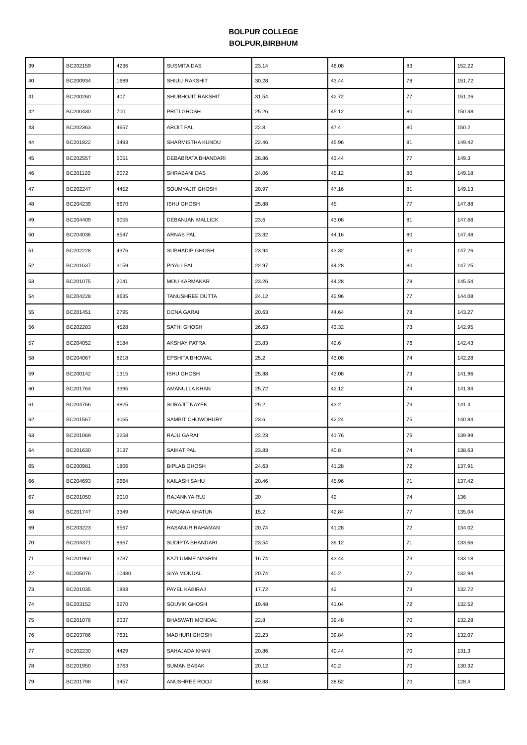BOLPUR COLLEGE
BOLPUR,BIRBHUM
| 39 | BC202159 | 4236 | SUSMITA DAS | 23.14 | 46.08 | 83 | 152.22 |
| 40 | BC200934 | 1689 | SHIULI RAKSHIT | 30.28 | 43.44 | 78 | 151.72 |
| 41 | BC200260 | 407 | SHUBHOJIT RAKSHIT | 31.54 | 42.72 | 77 | 151.26 |
| 42 | BC200430 | 700 | PRITI GHOSH | 25.26 | 45.12 | 80 | 150.38 |
| 43 | BC202363 | 4657 | ARIJIT PAL | 22.8 | 47.4 | 80 | 150.2 |
| 44 | BC201822 | 3493 | SHARMISTHA KUNDU | 22.46 | 45.96 | 81 | 149.42 |
| 45 | BC202557 | 5051 | DEBABRATA BHANDARI | 28.86 | 43.44 | 77 | 149.3 |
| 46 | BC201120 | 2072 | SHRABANI DAS | 24.06 | 45.12 | 80 | 149.18 |
| 47 | BC202247 | 4452 | SOUMYAJIT GHOSH | 20.97 | 47.16 | 81 | 149.13 |
| 48 | BC204239 | 8670 | ISHU GHOSH | 25.88 | 45 | 77 | 147.88 |
| 49 | BC204409 | 9055 | DEBANJAN MALLICK | 23.6 | 43.08 | 81 | 147.68 |
| 50 | BC204036 | 8547 | ARNAB PAL | 23.32 | 44.16 | 80 | 147.48 |
| 51 | BC202228 | 4376 | SUBHADIP GHOSH | 23.94 | 43.32 | 80 | 147.26 |
| 52 | BC201637 | 3159 | PIYALI PAL | 22.97 | 44.28 | 80 | 147.25 |
| 53 | BC201075 | 2041 | MOU KARMAKAR | 23.26 | 44.28 | 78 | 145.54 |
| 54 | BC204228 | 8635 | TANUSHREE DUTTA | 24.12 | 42.96 | 77 | 144.08 |
| 55 | BC201451 | 2795 | DONA GARAI | 20.63 | 44.64 | 78 | 143.27 |
| 56 | BC202283 | 4528 | SATHI GHOSH | 26.63 | 43.32 | 73 | 142.95 |
| 57 | BC204052 | 8184 | AKSHAY PATRA | 23.83 | 42.6 | 76 | 142.43 |
| 58 | BC204067 | 8218 | EPSHITA BHOWAL | 25.2 | 43.08 | 74 | 142.28 |
| 59 | BC200142 | 1315 | ISHU GHOSH | 25.88 | 43.08 | 73 | 141.96 |
| 60 | BC201764 | 3395 | AMANULLA KHAN | 25.72 | 42.12 | 74 | 141.84 |
| 61 | BC204766 | 9825 | SURAJIT NAYEK | 25.2 | 43.2 | 73 | 141.4 |
| 62 | BC201567 | 3065 | SAMBIT CHOWDHURY | 23.6 | 42.24 | 75 | 140.84 |
| 63 | BC201069 | 2258 | RAJU GARAI | 22.23 | 41.76 | 76 | 139.99 |
| 64 | BC201630 | 3137 | SAIKAT PAL | 23.83 | 40.8 | 74 | 138.63 |
| 65 | BC200981 | 1806 | BIPLAB GHOSH | 24.63 | 41.28 | 72 | 137.91 |
| 66 | BC204693 | 9664 | KAILASH SAHU | 20.46 | 45.96 | 71 | 137.42 |
| 67 | BC201050 | 2010 | RAJANNYA RUJ | 20 | 42 | 74 | 136 |
| 68 | BC201747 | 3349 | FARJANA KHATUN | 15.2 | 42.84 | 77 | 135.04 |
| 69 | BC203223 | 6567 | HASANUR RAHAMAN | 20.74 | 41.28 | 72 | 134.02 |
| 70 | BC204371 | 8967 | SUDIPTA BHANDARI | 23.54 | 39.12 | 71 | 133.66 |
| 71 | BC201960 | 3787 | KAZI UMME NASRIN | 16.74 | 43.44 | 73 | 133.18 |
| 72 | BC205076 | 10480 | SIYA MONDAL | 20.74 | 40.2 | 72 | 132.94 |
| 73 | BC201035 | 1893 | PAYEL KABIRAJ | 17.72 | 42 | 73 | 132.72 |
| 74 | BC203152 | 6270 | SOUVIK GHOSH | 19.48 | 41.04 | 72 | 132.52 |
| 75 | BC201076 | 2037 | BHASWATI MONDAL | 22.8 | 39.48 | 70 | 132.28 |
| 76 | BC203786 | 7631 | MADHURI GHOSH | 22.23 | 39.84 | 70 | 132.07 |
| 77 | BC202230 | 4429 | SAHAJADA KHAN | 20.86 | 40.44 | 70 | 131.3 |
| 78 | BC201950 | 3763 | SUMAN BASAK | 20.12 | 40.2 | 70 | 130.32 |
| 79 | BC201798 | 3457 | ANUSHREE ROOJ | 19.88 | 38.52 | 70 | 128.4 |